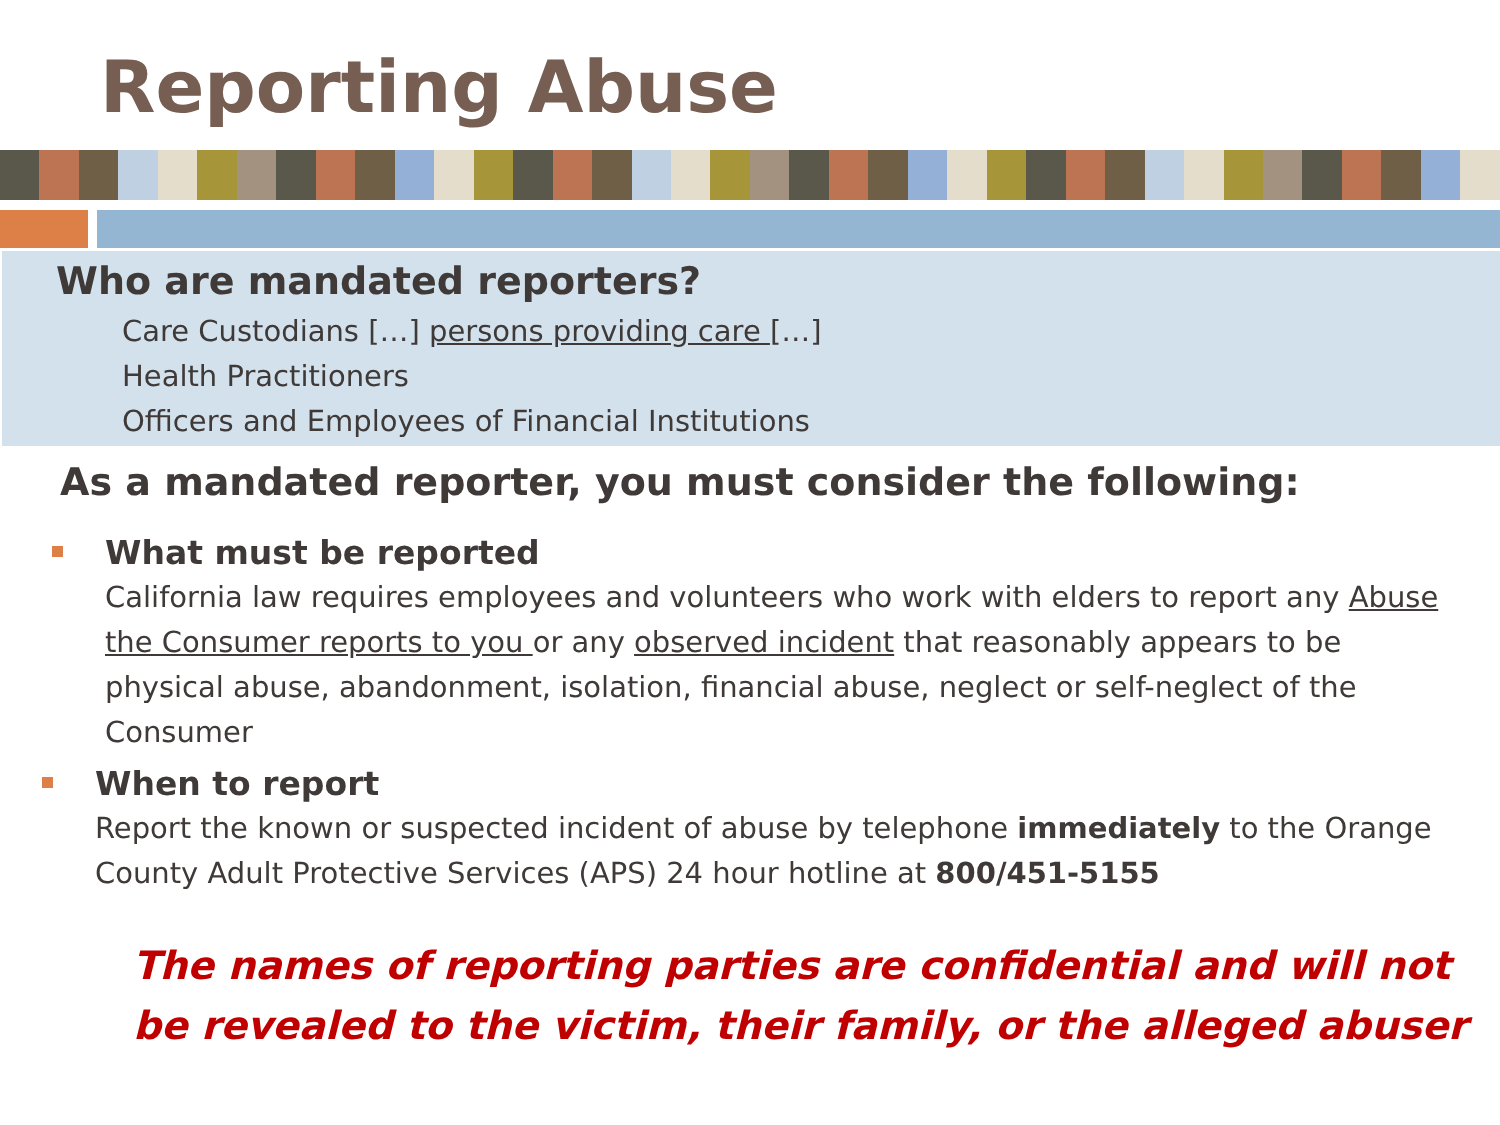Reporting Abuse
Who are mandated reporters?
Care Custodians […] persons providing care […]
Health Practitioners
Officers and Employees of Financial Institutions
As a mandated reporter, you must consider the following:
What must be reported
California law requires employees and volunteers who work with elders to report any Abuse the Consumer reports to you or any observed incident that reasonably appears to be physical abuse, abandonment, isolation, financial abuse, neglect or self-neglect of the Consumer
When to report
Report the known or suspected incident of abuse by telephone immediately to the Orange County Adult Protective Services (APS) 24 hour hotline at 800/451-5155
The names of reporting parties are confidential and will not be revealed to the victim, their family, or the alleged abuser